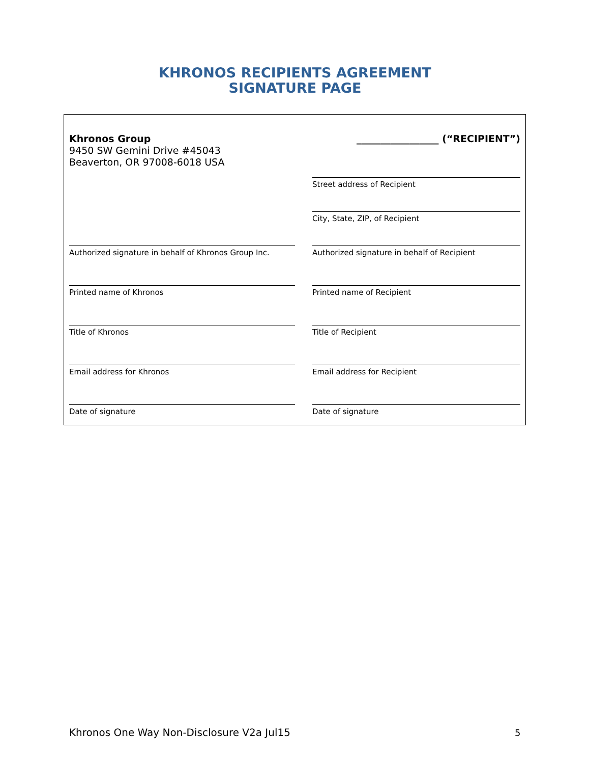KHRONOS RECIPIENTS AGREEMENT
SIGNATURE PAGE
Khronos Group
9450 SW Gemini Drive #45043
Beaverton, OR 97008-6018 USA
Authorized signature in behalf of Khronos Group Inc.
Printed name of Khronos
Title of Khronos
Email address for Khronos
Date of signature
_________________ (“RECIPIENT”)
Street address of Recipient
City, State, ZIP, of Recipient
Authorized signature in behalf of Recipient
Printed name of Recipient
Title of Recipient
Email address for Recipient
Date of signature
Khronos One Way Non-Disclosure V2a Jul15
5